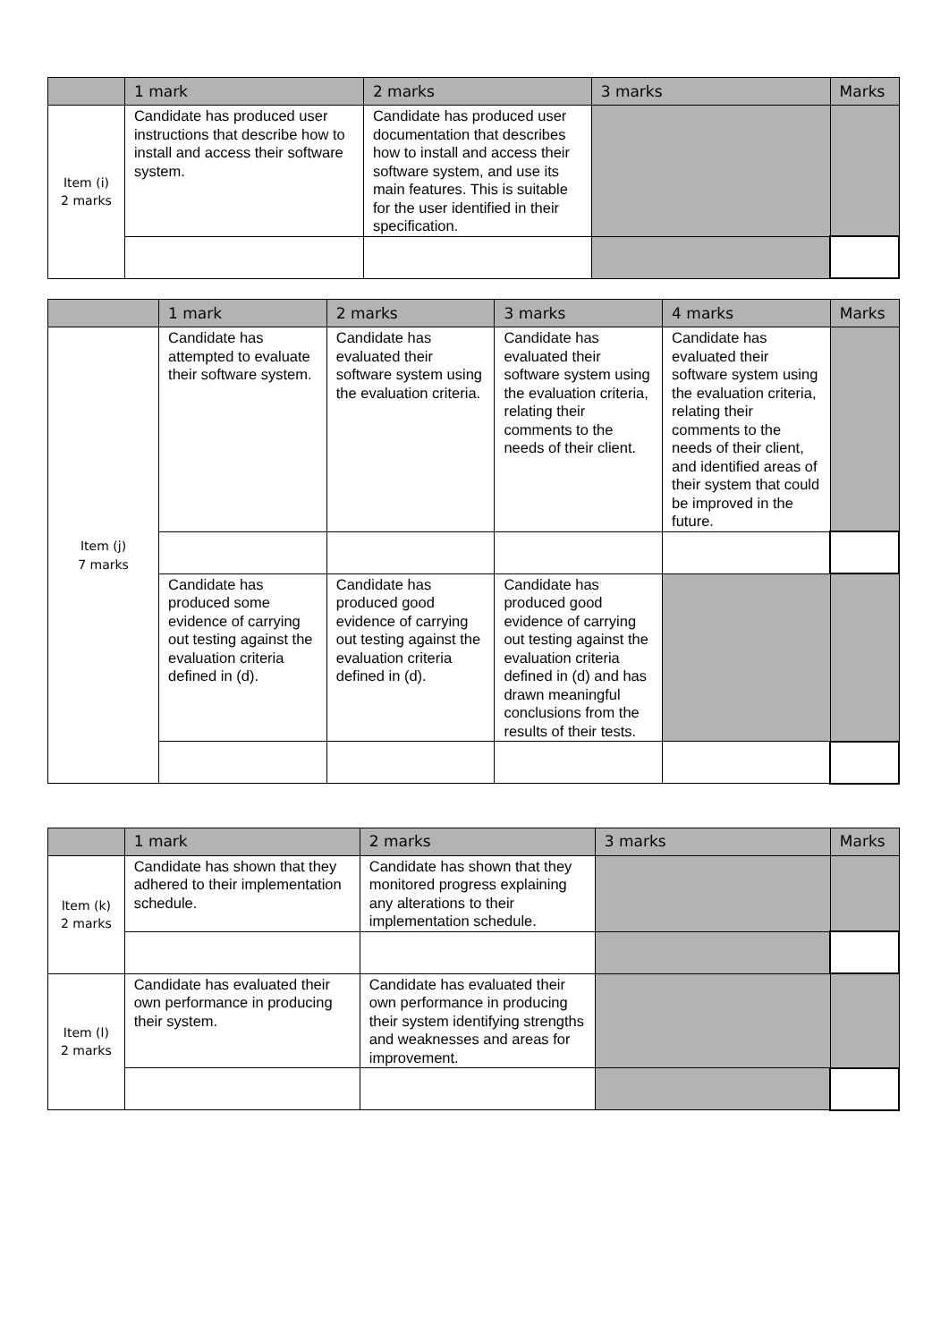| | 1 mark | 2 marks | 3 marks | Marks |
| --- | --- | --- | --- | --- |
| Item (i) 2 marks | Candidate has produced user instructions that describe how to install and access their software system. | Candidate has produced user documentation that describes how to install and access their software system, and use its main features. This is suitable for the user identified in their specification. | | |
| | 1 mark | 2 marks | 3 marks | 4 marks | Marks |
| --- | --- | --- | --- | --- | --- |
| Item (j) 7 marks | Candidate has attempted to evaluate their software system. | Candidate has evaluated their software system using the evaluation criteria. | Candidate has evaluated their software system using the evaluation criteria, relating their comments to the needs of their client. | Candidate has evaluated their software system using the evaluation criteria, relating their comments to the needs of their client, and identified areas of their system that could be improved in the future. | |
| | Candidate has produced some evidence of carrying out testing against the evaluation criteria defined in (d). | Candidate has produced good evidence of carrying out testing against the evaluation criteria defined in (d). | Candidate has produced good evidence of carrying out testing against the evaluation criteria defined in (d) and has drawn meaningful conclusions from the results of their tests. | | |
| | 1 mark | 2 marks | 3 marks | Marks |
| --- | --- | --- | --- | --- |
| Item (k) 2 marks | Candidate has shown that they adhered to their implementation schedule. | Candidate has shown that they monitored progress explaining any alterations to their implementation schedule. | | |
| Item (l) 2 marks | Candidate has evaluated their own performance in producing their system. | Candidate has evaluated their own performance in producing their system identifying strengths and weaknesses and areas for improvement. | | |